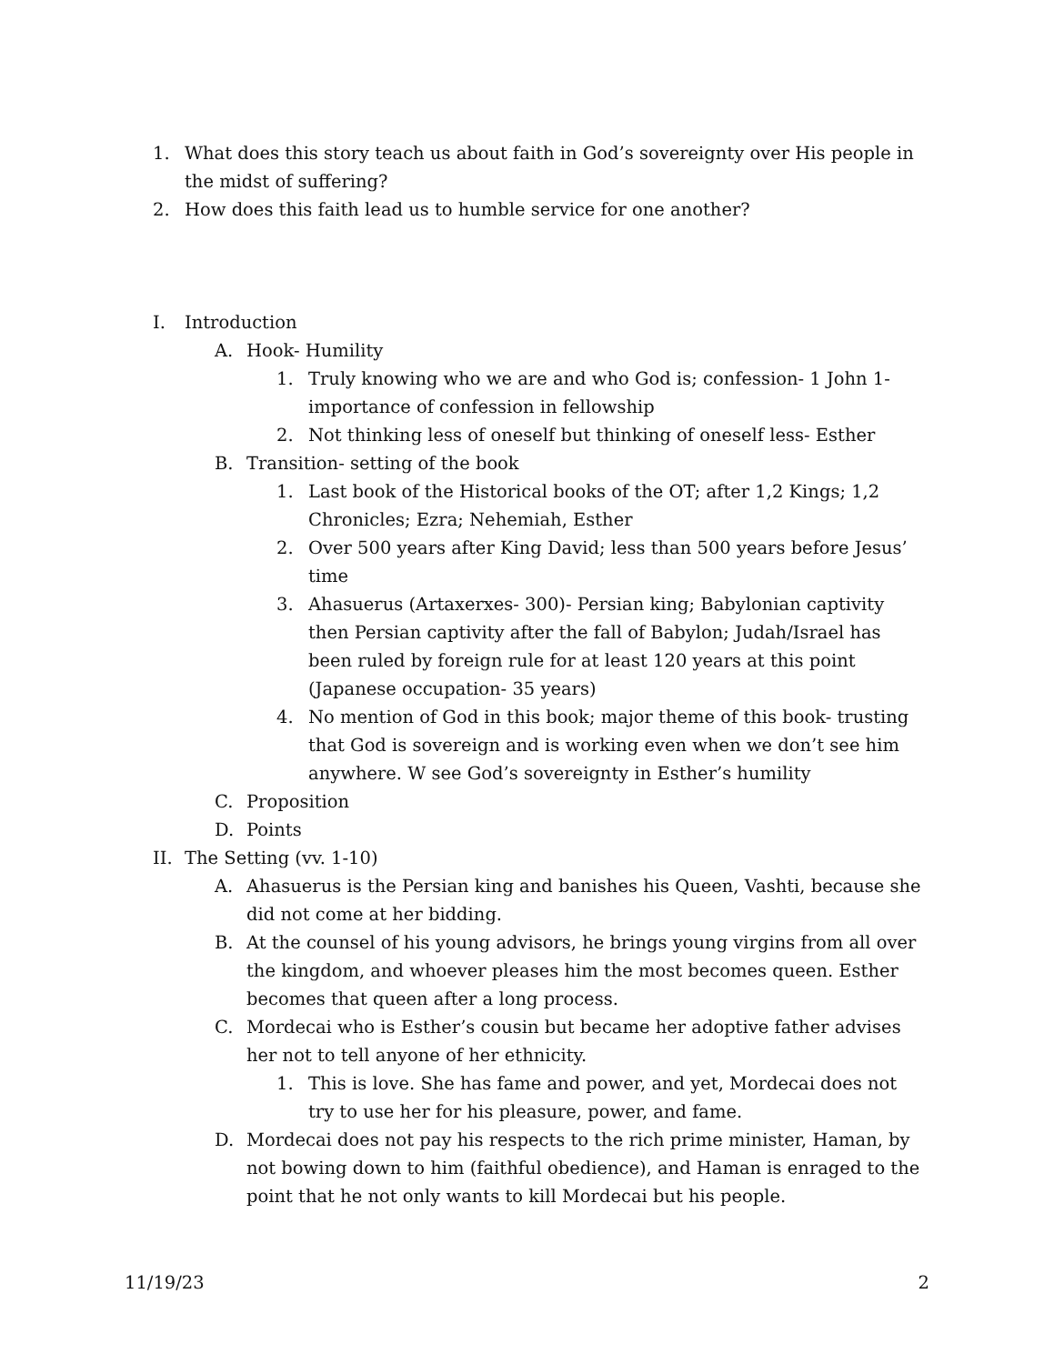1. What does this story teach us about faith in God’s sovereignty over His people in the midst of suffering?
2. How does this faith lead us to humble service for one another?
I. Introduction
A. Hook- Humility
1. Truly knowing who we are and who God is; confession- 1 John 1- importance of confession in fellowship
2. Not thinking less of oneself but thinking of oneself less- Esther
B. Transition- setting of the book
1. Last book of the Historical books of the OT; after 1,2 Kings; 1,2 Chronicles; Ezra; Nehemiah, Esther
2. Over 500 years after King David; less than 500 years before Jesus’ time
3. Ahasuerus (Artaxerxes- 300)- Persian king; Babylonian captivity then Persian captivity after the fall of Babylon; Judah/Israel has been ruled by foreign rule for at least 120 years at this point (Japanese occupation- 35 years)
4. No mention of God in this book; major theme of this book- trusting that God is sovereign and is working even when we don’t see him anywhere. W see God’s sovereignty in Esther’s humility
C. Proposition
D. Points
II. The Setting (vv. 1-10)
A. Ahasuerus is the Persian king and banishes his Queen, Vashti, because she did not come at her bidding.
B. At the counsel of his young advisors, he brings young virgins from all over the kingdom, and whoever pleases him the most becomes queen. Esther becomes that queen after a long process.
C. Mordecai who is Esther’s cousin but became her adoptive father advises her not to tell anyone of her ethnicity.
1. This is love. She has fame and power, and yet, Mordecai does not try to use her for his pleasure, power, and fame.
D. Mordecai does not pay his respects to the rich prime minister, Haman, by not bowing down to him (faithful obedience), and Haman is enraged to the point that he not only wants to kill Mordecai but his people.
11/19/23 2